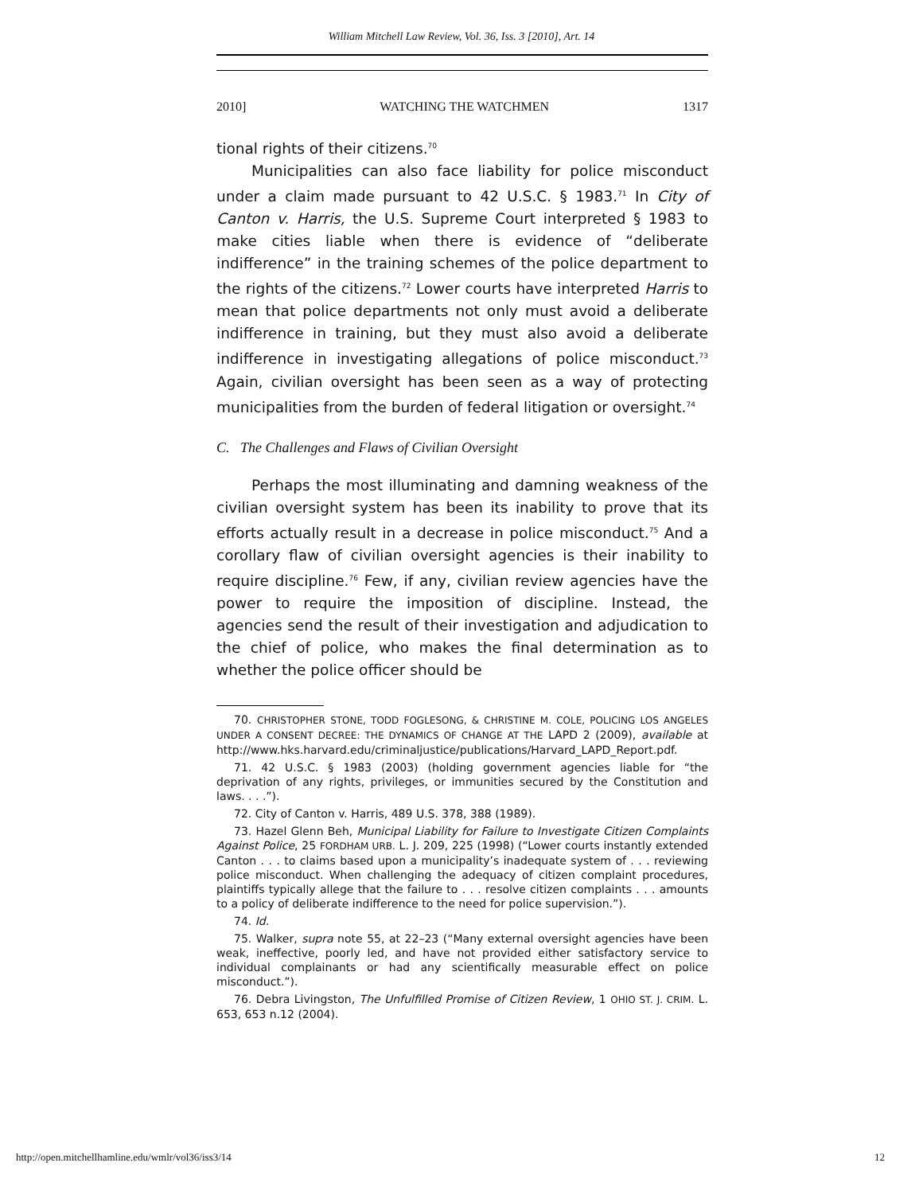William Mitchell Law Review, Vol. 36, Iss. 3 [2010], Art. 14
2010] WATCHING THE WATCHMEN 1317
tional rights of their citizens.<sup>70</sup>
Municipalities can also face liability for police misconduct under a claim made pursuant to 42 U.S.C. § 1983.<sup>71</sup> In City of Canton v. Harris, the U.S. Supreme Court interpreted § 1983 to make cities liable when there is evidence of “deliberate indifference” in the training schemes of the police department to the rights of the citizens.<sup>72</sup> Lower courts have interpreted Harris to mean that police departments not only must avoid a deliberate indifference in training, but they must also avoid a deliberate indifference in investigating allegations of police misconduct.<sup>73</sup> Again, civilian oversight has been seen as a way of protecting municipalities from the burden of federal litigation or oversight.<sup>74</sup>
C. The Challenges and Flaws of Civilian Oversight
Perhaps the most illuminating and damning weakness of the civilian oversight system has been its inability to prove that its efforts actually result in a decrease in police misconduct.<sup>75</sup> And a corollary flaw of civilian oversight agencies is their inability to require discipline.<sup>76</sup> Few, if any, civilian review agencies have the power to require the imposition of discipline. Instead, the agencies send the result of their investigation and adjudication to the chief of police, who makes the final determination as to whether the police officer should be
70. CHRISTOPHER STONE, TODD FOGLESONG, & CHRISTINE M. COLE, POLICING LOS ANGELES UNDER A CONSENT DECREE: THE DYNAMICS OF CHANGE AT THE LAPD 2 (2009), available at http://www.hks.harvard.edu/criminaljustice/publications/Harvard_LAPD_Report.pdf.
71. 42 U.S.C. § 1983 (2003) (holding government agencies liable for “the deprivation of any rights, privileges, or immunities secured by the Constitution and laws. . . .”).
72. City of Canton v. Harris, 489 U.S. 378, 388 (1989).
73. Hazel Glenn Beh, Municipal Liability for Failure to Investigate Citizen Complaints Against Police, 25 FORDHAM URB. L. J. 209, 225 (1998) (“Lower courts instantly extended Canton . . . to claims based upon a municipality’s inadequate system of . . . reviewing police misconduct. When challenging the adequacy of citizen complaint procedures, plaintiffs typically allege that the failure to . . . resolve citizen complaints . . . amounts to a policy of deliberate indifference to the need for police supervision.”).
74. Id.
75. Walker, supra note 55, at 22–23 (“Many external oversight agencies have been weak, ineffective, poorly led, and have not provided either satisfactory service to individual complainants or had any scientifically measurable effect on police misconduct.”).
76. Debra Livingston, The Unfulfilled Promise of Citizen Review, 1 OHIO ST. J. CRIM. L. 653, 653 n.12 (2004).
http://open.mitchellhamline.edu/wmlr/vol36/iss3/14 12